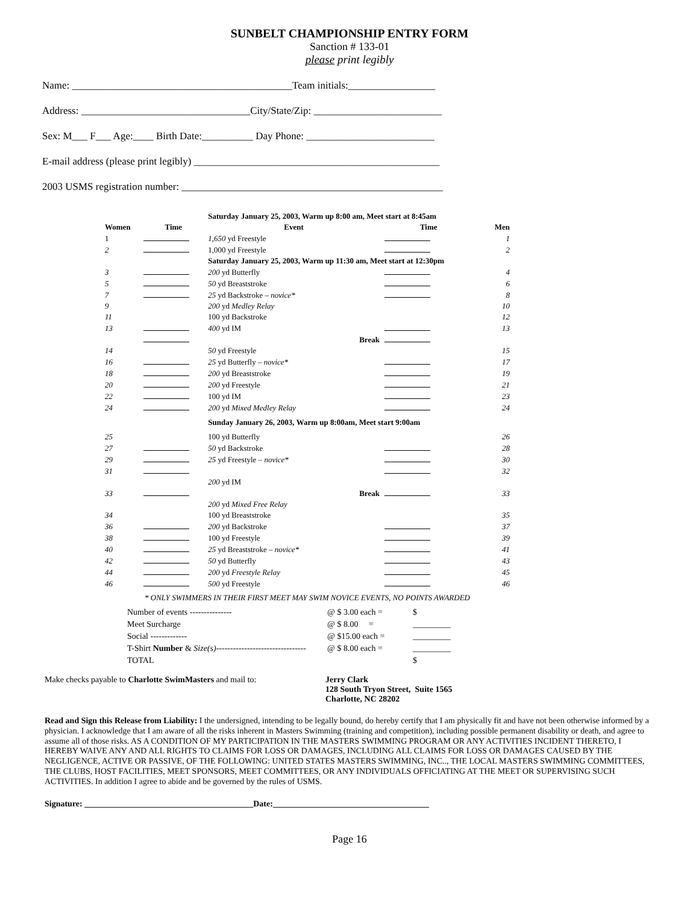SUNBELT CHAMPIONSHIP ENTRY FORM
Sanction # 133-01
please print legibly
Name: ___________________________________________Team initials:_________________
Address: _________________________________City/State/Zip: _________________________
Sex: M___ F___ Age:____ Birth Date:__________ Day Phone: _________________________
E-mail address (please print legibly) ________________________________________________
2003 USMS registration number: ___________________________________________________
| | | Saturday January 25, 2003, Warm up 8:00 am, Meet start at 8:45am | | |
| --- | --- | --- | --- | --- |
| Women | Time | Event | Time | Men |
| 1 | | 1,650 yd Freestyle | | 1 |
| 2 | | 1,000 yd Freestyle | | 2 |
| | | Saturday January 25, 2003, Warm up 11:30 am, Meet start at 12:30pm | | |
| 3 | | 200 yd Butterfly | | 4 |
| 5 | | 50 yd Breaststroke | | 6 |
| 7 | | 25 yd Backstroke – novice* | | 8 |
| 9 | | 200 yd Medley Relay | | 10 |
| 11 | | 100 yd Backstroke | | 12 |
| 13 | | 400 yd IM | | 13 |
| | | Break | | |
| 14 | | 50 yd Freestyle | | 15 |
| 16 | | 25 yd Butterfly – novice* | | 17 |
| 18 | | 200 yd Breaststroke | | 19 |
| 20 | | 200 yd Freestyle | | 21 |
| 22 | | 100 yd IM | | 23 |
| 24 | | 200 yd Mixed Medley Relay | | 24 |
| | | Sunday January 26, 2003, Warm up 8:00am, Meet start 9:00am | | |
| 25 | | 100 yd Butterfly | | 26 |
| 27 | | 50 yd Backstroke | | 28 |
| 29 | | 25 yd Freestyle – novice* | | 30 |
| 31 | | | | 32 |
| | | 200 yd IM | | |
| 33 | | Break | | 33 |
| | | 200 yd Mixed Free Relay | | |
| 34 | | 100 yd Breaststroke | | 35 |
| 36 | | 200 yd Backstroke | | 37 |
| 38 | | 100 yd Freestyle | | 39 |
| 40 | | 25 yd Breaststroke – novice* | | 41 |
| 42 | | 50 yd Butterfly | | 43 |
| 44 | | 200 yd Freestyle Relay | | 45 |
| 46 | | 500 yd Freestyle | | 46 |
| * ONLY SWIMMERS IN THEIR FIRST MEET MAY SWIM NOVICE EVENTS, NO POINTS AWARDED | | | | |
| Number of events --------------- | @ $ 3.00 each = | $ |
| Meet Surcharge | @ $ 8.00 = | _________ |
| Social ------------- | @ $15.00 each = | _________ |
| T-Shirt Number & Size(s) -------------------------------- | @ $ 8.00 each = | _________ |
| TOTAL | | $ |
Make checks payable to Charlotte SwimMasters and mail to:
Jerry Clark
128 South Tryon Street, Suite 1565
Charlotte, NC 28202
Read and Sign this Release from Liability: I the undersigned, intending to be legally bound, do hereby certify that I am physically fit and have not been otherwise informed by a physician. I acknowledge that I am aware of all the risks inherent in Masters Swimming (training and competition), including possible permanent disability or death, and agree to assume all of those risks. AS A CONDITION OF MY PARTICIPATION IN THE MASTERS SWIMMING PROGRAM OR ANY ACTIVITIES INCIDENT THERETO, I HEREBY WAIVE ANY AND ALL RIGHTS TO CLAIMS FOR LOSS OR DAMAGES, INCLUDING ALL CLAIMS FOR LOSS OR DAMAGES CAUSED BY THE NEGLIGENCE, ACTIVE OR PASSIVE, OF THE FOLLOWING: UNITED STATES MASTERS SWIMMING, INC.., THE LOCAL MASTERS SWIMMING COMMITTEES, THE CLUBS, HOST FACILITIES, MEET SPONSORS, MEET COMMITTEES, OR ANY INDIVIDUALS OFFICIATING AT THE MEET OR SUPERVISING SUCH ACTIVITIES. In addition I agree to abide and be governed by the rules of USMS.
Signature: ________________________________________Date:_____________________________________
Page 16